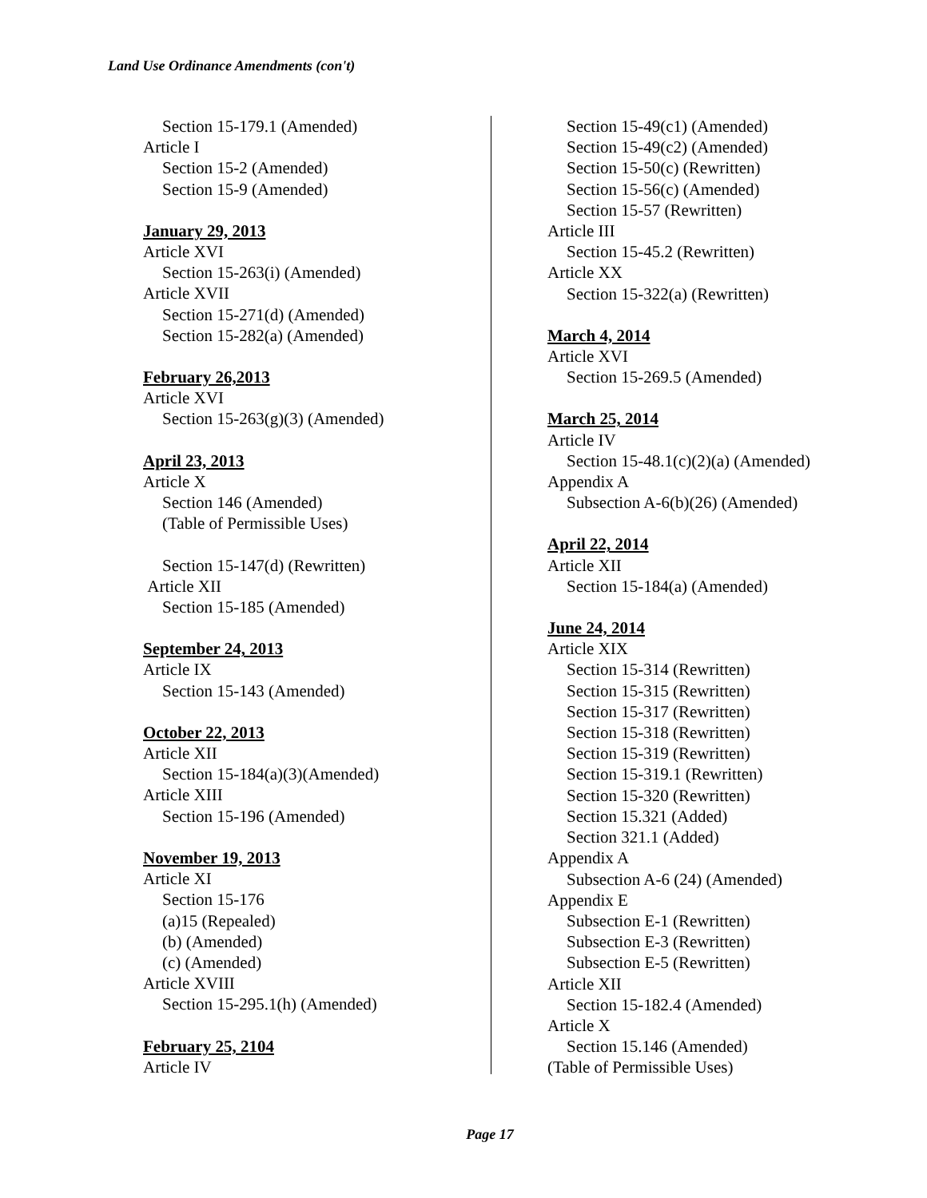Land Use Ordinance Amendments (con't)
Section 15-179.1 (Amended)
Article I
Section 15-2 (Amended)
Section 15-9 (Amended)
January 29, 2013
Article XVI
Section 15-263(i) (Amended)
Article XVII
Section 15-271(d) (Amended)
Section 15-282(a) (Amended)
February 26,2013
Article XVI
Section 15-263(g)(3) (Amended)
April 23, 2013
Article X
Section 146 (Amended)
(Table of Permissible Uses)
Section 15-147(d) (Rewritten)
Article XII
Section 15-185 (Amended)
September 24, 2013
Article IX
Section 15-143 (Amended)
October 22, 2013
Article XII
Section 15-184(a)(3)(Amended)
Article XIII
Section 15-196 (Amended)
November 19, 2013
Article XI
Section 15-176
(a)15 (Repealed)
(b) (Amended)
(c) (Amended)
Article XVIII
Section 15-295.1(h) (Amended)
February 25, 2104
Article IV
Section 15-49(c1) (Amended)
Section 15-49(c2) (Amended)
Section 15-50(c) (Rewritten)
Section 15-56(c) (Amended)
Section 15-57 (Rewritten)
Article III
Section 15-45.2 (Rewritten)
Article XX
Section 15-322(a) (Rewritten)
March 4, 2014
Article XVI
Section 15-269.5 (Amended)
March 25, 2014
Article IV
Section 15-48.1(c)(2)(a) (Amended)
Appendix A
Subsection A-6(b)(26) (Amended)
April 22, 2014
Article XII
Section 15-184(a) (Amended)
June 24, 2014
Article XIX
Section 15-314 (Rewritten)
Section 15-315 (Rewritten)
Section 15-317 (Rewritten)
Section 15-318 (Rewritten)
Section 15-319 (Rewritten)
Section 15-319.1 (Rewritten)
Section 15-320 (Rewritten)
Section 15.321 (Added)
Section 321.1 (Added)
Appendix A
Subsection A-6 (24) (Amended)
Appendix E
Subsection E-1 (Rewritten)
Subsection E-3 (Rewritten)
Subsection E-5 (Rewritten)
Article XII
Section 15-182.4 (Amended)
Article X
Section 15.146 (Amended)
(Table of Permissible Uses)
Page 17